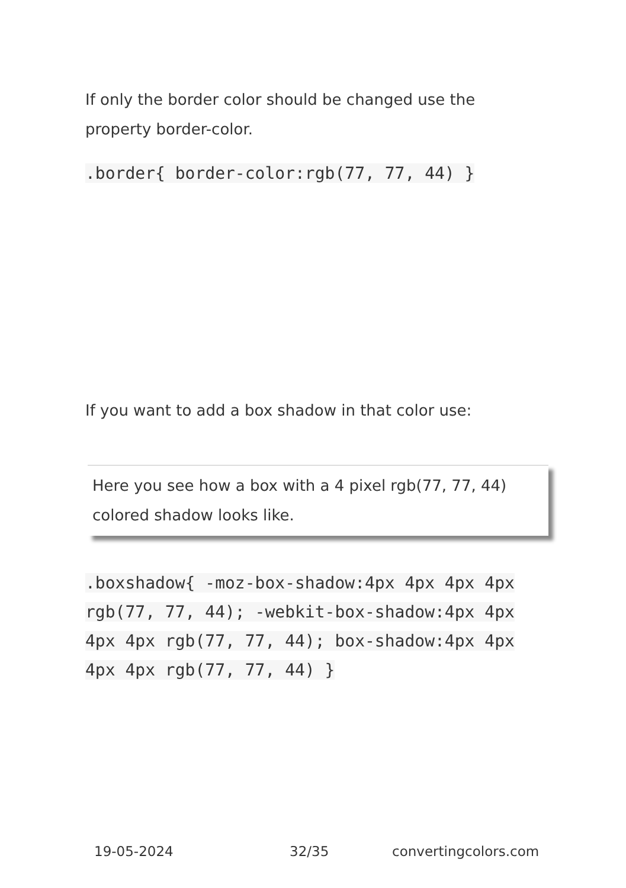If only the border color should be changed use the property border-color.
.border{ border-color:rgb(77, 77, 44) }
If you want to add a box shadow in that color use:
Here you see how a box with a 4 pixel rgb(77, 77, 44) colored shadow looks like.
.boxshadow{ -moz-box-shadow:4px 4px 4px 4px rgb(77, 77, 44); -webkit-box-shadow:4px 4px 4px 4px rgb(77, 77, 44); box-shadow:4px 4px 4px 4px rgb(77, 77, 44) }
19-05-2024 32/35 convertingcolors.com